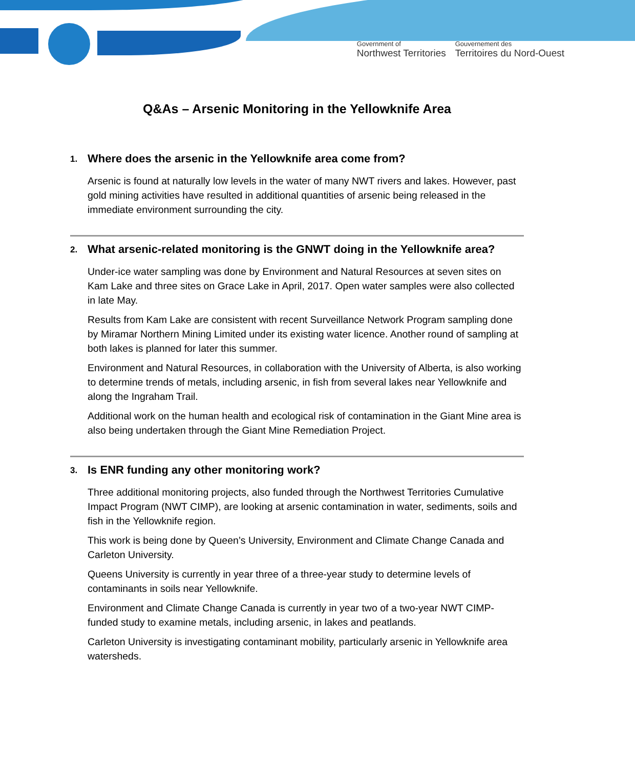Government of
Northwest Territories
Gouvernement des
Territoires du Nord-Ouest
Q&As – Arsenic Monitoring in the Yellowknife Area
1. Where does the arsenic in the Yellowknife area come from?
Arsenic is found at naturally low levels in the water of many NWT rivers and lakes. However, past gold mining activities have resulted in additional quantities of arsenic being released in the immediate environment surrounding the city.
2. What arsenic-related monitoring is the GNWT doing in the Yellowknife area?
Under-ice water sampling was done by Environment and Natural Resources at seven sites on Kam Lake and three sites on Grace Lake in April, 2017. Open water samples were also collected in late May.
Results from Kam Lake are consistent with recent Surveillance Network Program sampling done by Miramar Northern Mining Limited under its existing water licence. Another round of sampling at both lakes is planned for later this summer.
Environment and Natural Resources, in collaboration with the University of Alberta, is also working to determine trends of metals, including arsenic, in fish from several lakes near Yellowknife and along the Ingraham Trail.
Additional work on the human health and ecological risk of contamination in the Giant Mine area is also being undertaken through the Giant Mine Remediation Project.
3. Is ENR funding any other monitoring work?
Three additional monitoring projects, also funded through the Northwest Territories Cumulative Impact Program (NWT CIMP), are looking at arsenic contamination in water, sediments, soils and fish in the Yellowknife region.
This work is being done by Queen’s University, Environment and Climate Change Canada and Carleton University.
Queens University is currently in year three of a three-year study to determine levels of contaminants in soils near Yellowknife.
Environment and Climate Change Canada is currently in year two of a two-year NWT CIMP-funded study to examine metals, including arsenic, in lakes and peatlands.
Carleton University is investigating contaminant mobility, particularly arsenic in Yellowknife area watersheds.